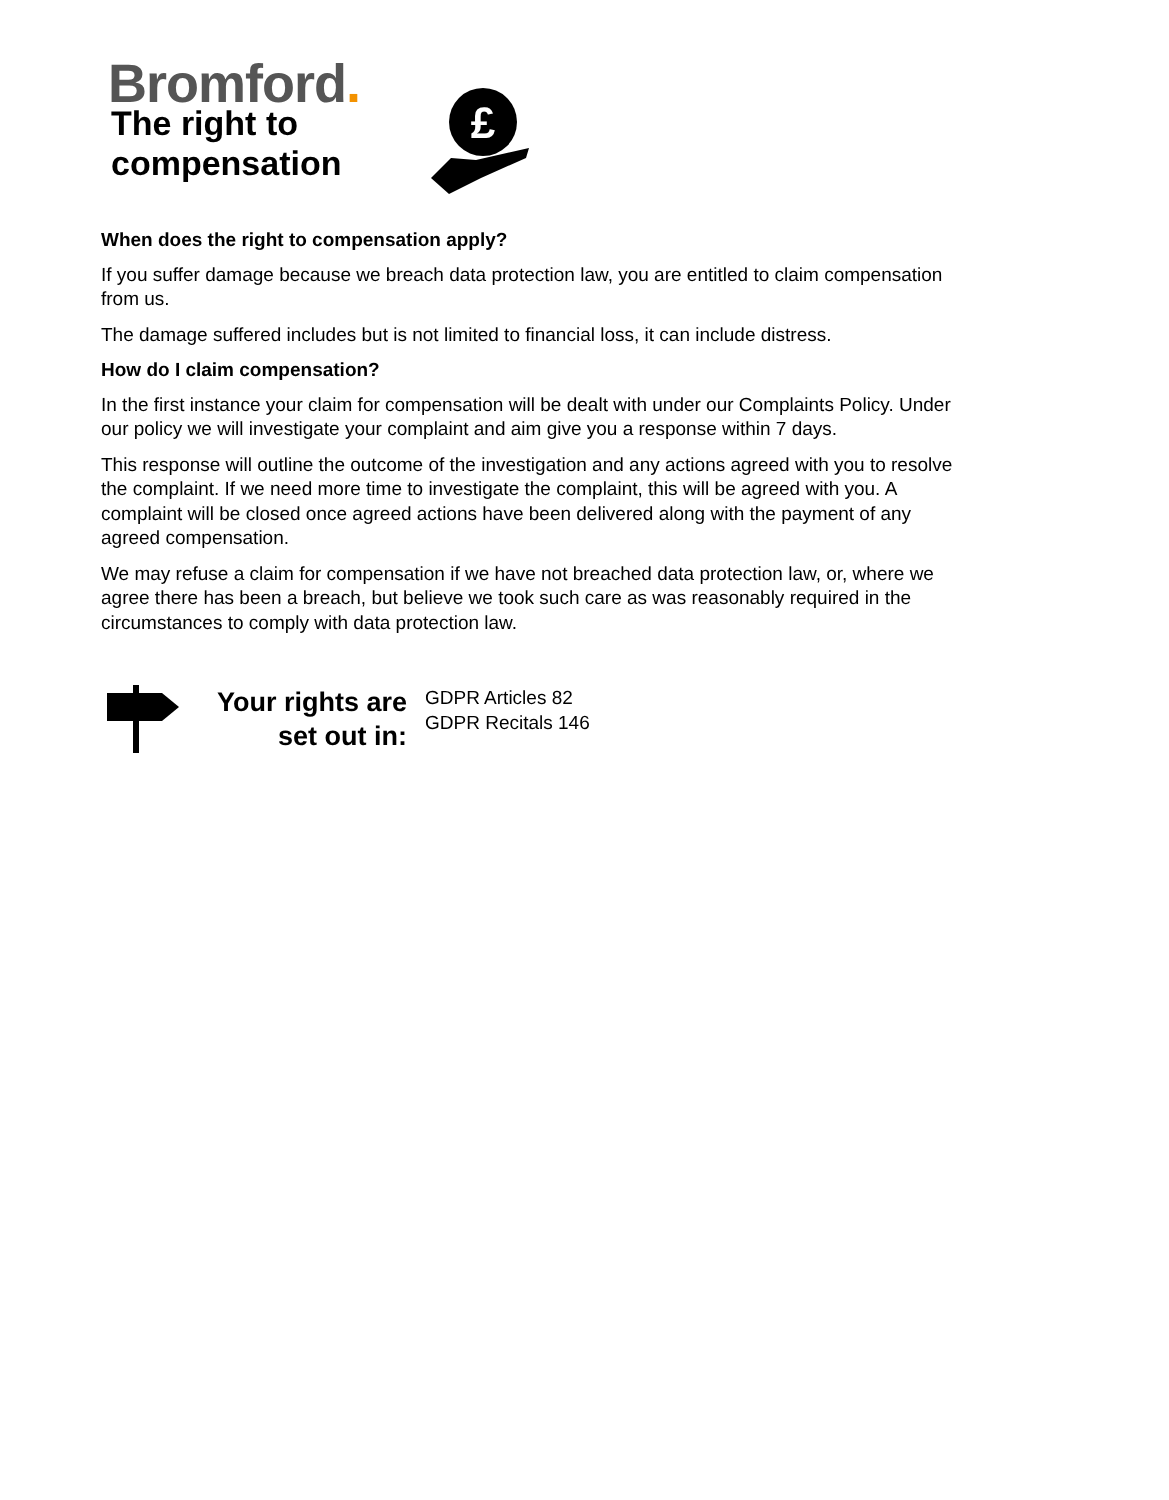Bromford.
The right to compensation
£
When does the right to compensation apply?
If you suffer damage because we breach data protection law, you are entitled to claim compensation from us.
The damage suffered includes but is not limited to financial loss, it can include distress.
How do I claim compensation?
In the first instance your claim for compensation will be dealt with under our Complaints Policy. Under our policy we will investigate your complaint and aim give you a response within 7 days.
This response will outline the outcome of the investigation and any actions agreed with you to resolve the complaint. If we need more time to investigate the complaint, this will be agreed with you. A complaint will be closed once agreed actions have been delivered along with the payment of any agreed compensation.
We may refuse a claim for compensation if we have not breached data protection law, or, where we agree there has been a breach, but believe we took such care as was reasonably required in the circumstances to comply with data protection law.
Your rights are set out in:
GDPR Articles 82
GDPR Recitals 146